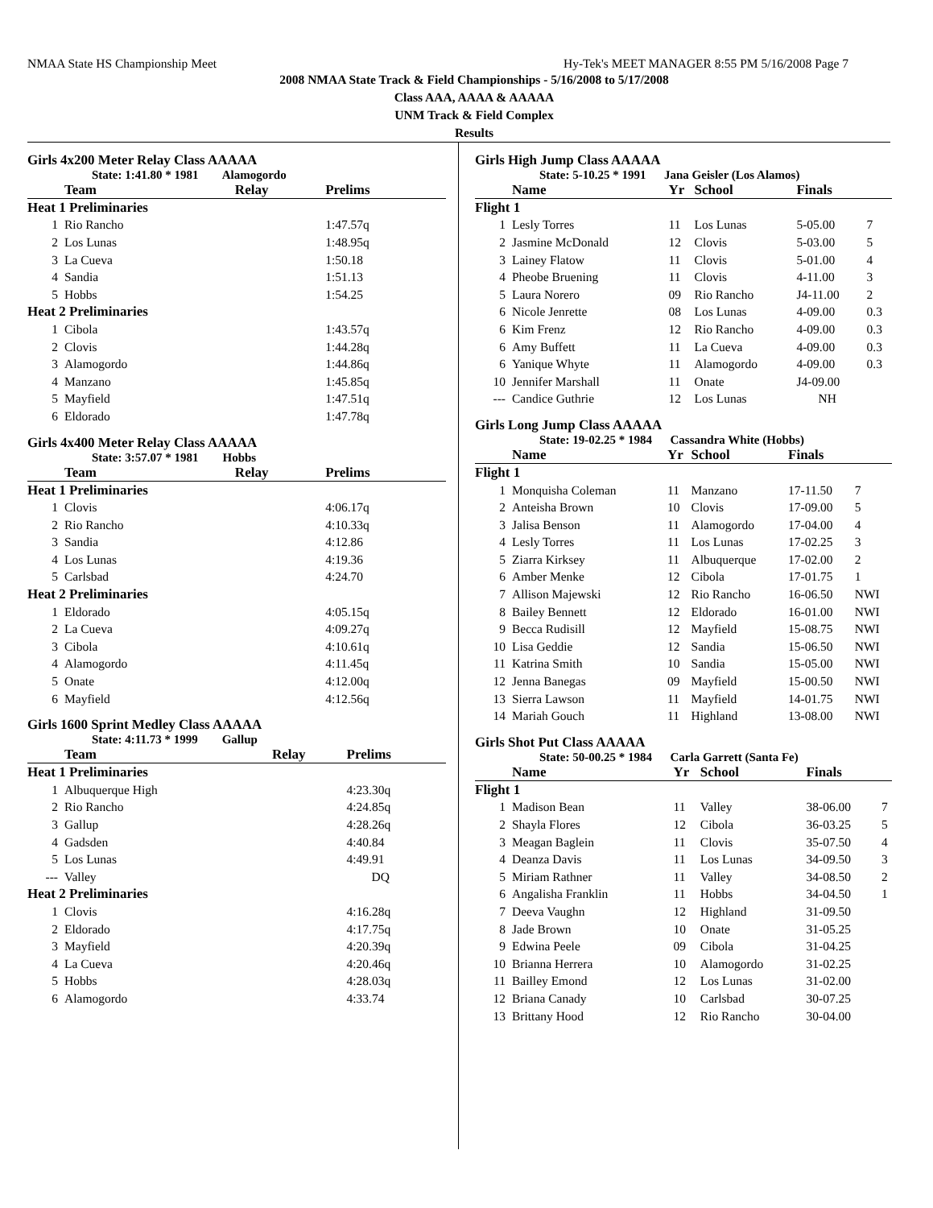NMAA State HS Championship Meet Hy-Tek's MEET MANAGER 8:55 PM 5/16/2008 Page 7
2008 NMAA State Track & Field Championships - 5/16/2008 to 5/17/2008
Class AAA, AAAA & AAAAA
UNM Track & Field Complex
Results
Girls 4x200 Meter Relay Class AAAAA
State: 1:41.80 * 1981 Alamogordo
| | Team | Relay | Prelims |
| --- | --- | --- | --- |
| Heat 1 Preliminaries | | | |
| 1 | Rio Rancho | | 1:47.57q |
| 2 | Los Lunas | | 1:48.95q |
| 3 | La Cueva | | 1:50.18 |
| 4 | Sandia | | 1:51.13 |
| 5 | Hobbs | | 1:54.25 |
| Heat 2 Preliminaries | | | |
| 1 | Cibola | | 1:43.57q |
| 2 | Clovis | | 1:44.28q |
| 3 | Alamogordo | | 1:44.86q |
| 4 | Manzano | | 1:45.85q |
| 5 | Mayfield | | 1:47.51q |
| 6 | Eldorado | | 1:47.78q |
Girls 4x400 Meter Relay Class AAAAA
State: 3:57.07 * 1981 Hobbs
| | Team | Relay | Prelims |
| --- | --- | --- | --- |
| Heat 1 Preliminaries | | | |
| 1 | Clovis | | 4:06.17q |
| 2 | Rio Rancho | | 4:10.33q |
| 3 | Sandia | | 4:12.86 |
| 4 | Los Lunas | | 4:19.36 |
| 5 | Carlsbad | | 4:24.70 |
| Heat 2 Preliminaries | | | |
| 1 | Eldorado | | 4:05.15q |
| 2 | La Cueva | | 4:09.27q |
| 3 | Cibola | | 4:10.61q |
| 4 | Alamogordo | | 4:11.45q |
| 5 | Onate | | 4:12.00q |
| 6 | Mayfield | | 4:12.56q |
Girls 1600 Sprint Medley Class AAAAA
State: 4:11.73 * 1999 Gallup
| | Team | Relay | Prelims |
| --- | --- | --- | --- |
| Heat 1 Preliminaries | | | |
| 1 | Albuquerque High | | 4:23.30q |
| 2 | Rio Rancho | | 4:24.85q |
| 3 | Gallup | | 4:28.26q |
| 4 | Gadsden | | 4:40.84 |
| 5 | Los Lunas | | 4:49.91 |
| --- | Valley | | DQ |
| Heat 2 Preliminaries | | | |
| 1 | Clovis | | 4:16.28q |
| 2 | Eldorado | | 4:17.75q |
| 3 | Mayfield | | 4:20.39q |
| 4 | La Cueva | | 4:20.46q |
| 5 | Hobbs | | 4:28.03q |
| 6 | Alamogordo | | 4:33.74 |
Girls High Jump Class AAAAA
State: 5-10.25 * 1991 Jana Geisler (Los Alamos)
| | Name | Yr | School | Finals | |
| --- | --- | --- | --- | --- | --- |
| Flight 1 | | | | | |
| 1 | Lesly Torres | 11 | Los Lunas | 5-05.00 | 7 |
| 2 | Jasmine McDonald | 12 | Clovis | 5-03.00 | 5 |
| 3 | Lainey Flatow | 11 | Clovis | 5-01.00 | 4 |
| 4 | Pheobe Bruening | 11 | Clovis | 4-11.00 | 3 |
| 5 | Laura Norero | 09 | Rio Rancho | J4-11.00 | 2 |
| 6 | Nicole Jenrette | 08 | Los Lunas | 4-09.00 | 0.3 |
| 6 | Kim Frenz | 12 | Rio Rancho | 4-09.00 | 0.3 |
| 6 | Amy Buffett | 11 | La Cueva | 4-09.00 | 0.3 |
| 6 | Yanique Whyte | 11 | Alamogordo | 4-09.00 | 0.3 |
| 10 | Jennifer Marshall | 11 | Onate | J4-09.00 | |
| --- | Candice Guthrie | 12 | Los Lunas | NH | |
Girls Long Jump Class AAAAA
State: 19-02.25 * 1984 Cassandra White (Hobbs)
| | Name | Yr | School | Finals | |
| --- | --- | --- | --- | --- | --- |
| Flight 1 | | | | | |
| 1 | Monquisha Coleman | 11 | Manzano | 17-11.50 | 7 |
| 2 | Anteisha Brown | 10 | Clovis | 17-09.00 | 5 |
| 3 | Jalisa Benson | 11 | Alamogordo | 17-04.00 | 4 |
| 4 | Lesly Torres | 11 | Los Lunas | 17-02.25 | 3 |
| 5 | Ziarra Kirksey | 11 | Albuquerque | 17-02.00 | 2 |
| 6 | Amber Menke | 12 | Cibola | 17-01.75 | 1 |
| 7 | Allison Majewski | 12 | Rio Rancho | 16-06.50 | NWI |
| 8 | Bailey Bennett | 12 | Eldorado | 16-01.00 | NWI |
| 9 | Becca Rudisill | 12 | Mayfield | 15-08.75 | NWI |
| 10 | Lisa Geddie | 12 | Sandia | 15-06.50 | NWI |
| 11 | Katrina Smith | 10 | Sandia | 15-05.00 | NWI |
| 12 | Jenna Banegas | 09 | Mayfield | 15-00.50 | NWI |
| 13 | Sierra Lawson | 11 | Mayfield | 14-01.75 | NWI |
| 14 | Mariah Gouch | 11 | Highland | 13-08.00 | NWI |
Girls Shot Put Class AAAAA
State: 50-00.25 * 1984 Carla Garrett (Santa Fe)
| | Name | Yr | School | Finals | |
| --- | --- | --- | --- | --- | --- |
| Flight 1 | | | | | |
| 1 | Madison Bean | 11 | Valley | 38-06.00 | 7 |
| 2 | Shayla Flores | 12 | Cibola | 36-03.25 | 5 |
| 3 | Meagan Baglein | 11 | Clovis | 35-07.50 | 4 |
| 4 | Deanza Davis | 11 | Los Lunas | 34-09.50 | 3 |
| 5 | Miriam Rathner | 11 | Valley | 34-08.50 | 2 |
| 6 | Angalisha Franklin | 11 | Hobbs | 34-04.50 | 1 |
| 7 | Deeva Vaughn | 12 | Highland | 31-09.50 | |
| 8 | Jade Brown | 10 | Onate | 31-05.25 | |
| 9 | Edwina Peele | 09 | Cibola | 31-04.25 | |
| 10 | Brianna Herrera | 10 | Alamogordo | 31-02.25 | |
| 11 | Bailley Emond | 12 | Los Lunas | 31-02.00 | |
| 12 | Briana Canady | 10 | Carlsbad | 30-07.25 | |
| 13 | Brittany Hood | 12 | Rio Rancho | 30-04.00 | |